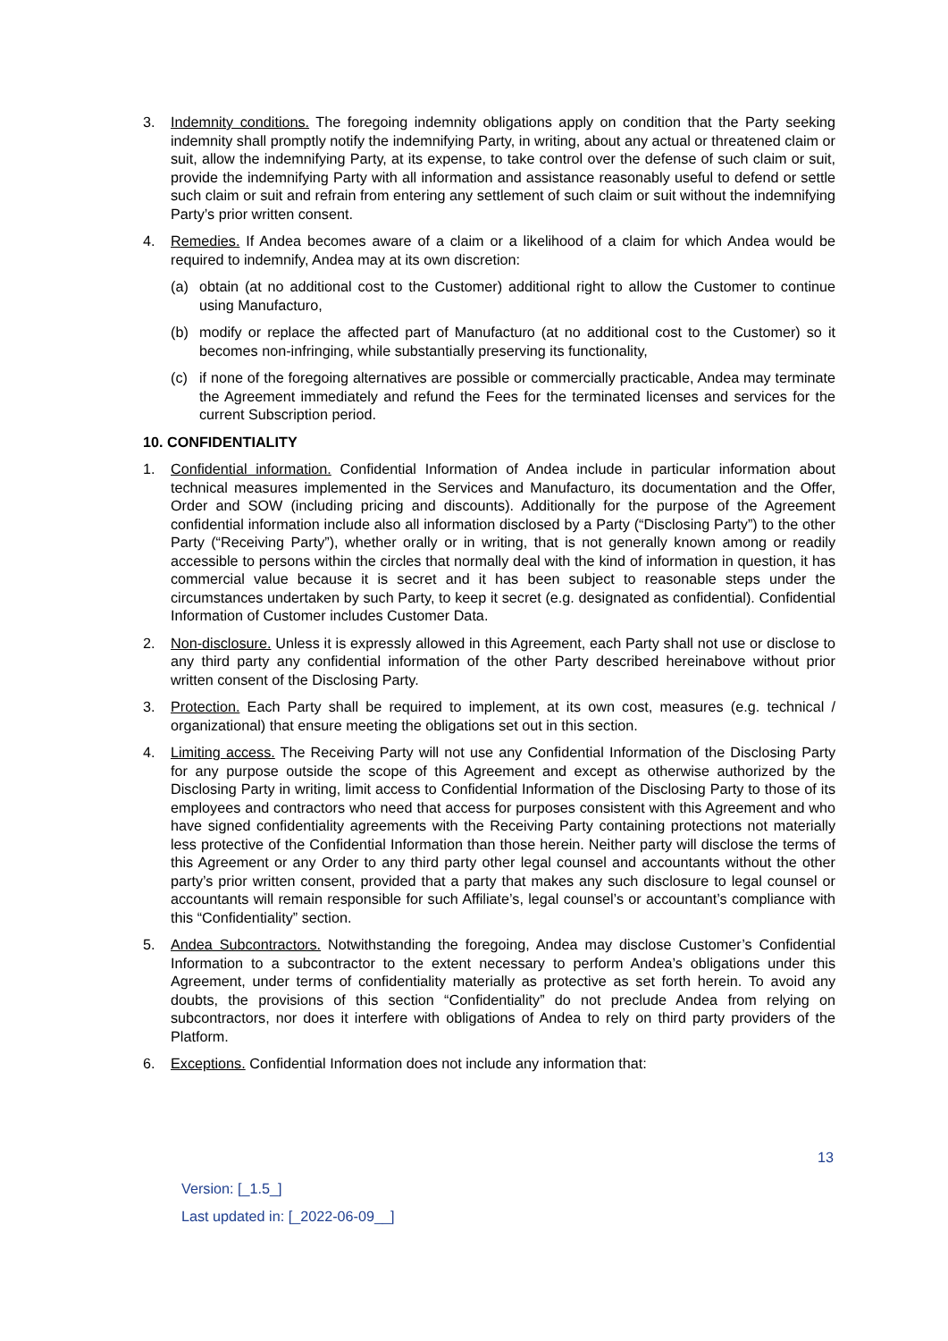3. Indemnity conditions. The foregoing indemnity obligations apply on condition that the Party seeking indemnity shall promptly notify the indemnifying Party, in writing, about any actual or threatened claim or suit, allow the indemnifying Party, at its expense, to take control over the defense of such claim or suit, provide the indemnifying Party with all information and assistance reasonably useful to defend or settle such claim or suit and refrain from entering any settlement of such claim or suit without the indemnifying Party’s prior written consent.
4. Remedies. If Andea becomes aware of a claim or a likelihood of a claim for which Andea would be required to indemnify, Andea may at its own discretion:
(a) obtain (at no additional cost to the Customer) additional right to allow the Customer to continue using Manufacturo,
(b) modify or replace the affected part of Manufacturo (at no additional cost to the Customer) so it becomes non-infringing, while substantially preserving its functionality,
(c) if none of the foregoing alternatives are possible or commercially practicable, Andea may terminate the Agreement immediately and refund the Fees for the terminated licenses and services for the current Subscription period.
10. CONFIDENTIALITY
1. Confidential information. Confidential Information of Andea include in particular information about technical measures implemented in the Services and Manufacturo, its documentation and the Offer, Order and SOW (including pricing and discounts). Additionally for the purpose of the Agreement confidential information include also all information disclosed by a Party (“Disclosing Party”) to the other Party (“Receiving Party”), whether orally or in writing, that is not generally known among or readily accessible to persons within the circles that normally deal with the kind of information in question, it has commercial value because it is secret and it has been subject to reasonable steps under the circumstances undertaken by such Party, to keep it secret (e.g. designated as confidential). Confidential Information of Customer includes Customer Data.
2. Non-disclosure. Unless it is expressly allowed in this Agreement, each Party shall not use or disclose to any third party any confidential information of the other Party described hereinabove without prior written consent of the Disclosing Party.
3. Protection. Each Party shall be required to implement, at its own cost, measures (e.g. technical / organizational) that ensure meeting the obligations set out in this section.
4. Limiting access. The Receiving Party will not use any Confidential Information of the Disclosing Party for any purpose outside the scope of this Agreement and except as otherwise authorized by the Disclosing Party in writing, limit access to Confidential Information of the Disclosing Party to those of its employees and contractors who need that access for purposes consistent with this Agreement and who have signed confidentiality agreements with the Receiving Party containing protections not materially less protective of the Confidential Information than those herein. Neither party will disclose the terms of this Agreement or any Order to any third party other legal counsel and accountants without the other party’s prior written consent, provided that a party that makes any such disclosure to legal counsel or accountants will remain responsible for such Affiliate’s, legal counsel’s or accountant’s compliance with this “Confidentiality” section.
5. Andea Subcontractors. Notwithstanding the foregoing, Andea may disclose Customer’s Confidential Information to a subcontractor to the extent necessary to perform Andea’s obligations under this Agreement, under terms of confidentiality materially as protective as set forth herein. To avoid any doubts, the provisions of this section “Confidentiality” do not preclude Andea from relying on subcontractors, nor does it interfere with obligations of Andea to rely on third party providers of the Platform.
6. Exceptions. Confidential Information does not include any information that:
13
Version: [_1.5_]
Last updated in: [_2022-06-09__]